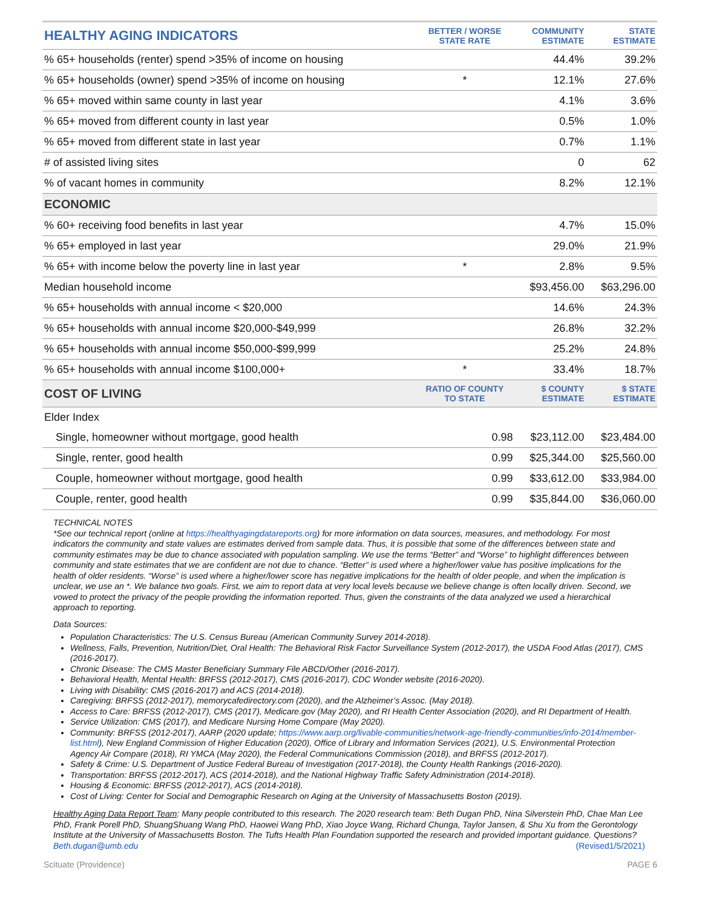| HEALTHY AGING INDICATORS | BETTER / WORSE STATE RATE | COMMUNITY ESTIMATE | STATE ESTIMATE |
| --- | --- | --- | --- |
| % 65+ households (renter) spend >35% of income on housing | | 44.4% | 39.2% |
| % 65+ households (owner) spend >35% of income on housing | * | 12.1% | 27.6% |
| % 65+ moved within same county in last year | | 4.1% | 3.6% |
| % 65+ moved from different county in last year | | 0.5% | 1.0% |
| % 65+ moved from different state in last year | | 0.7% | 1.1% |
| # of assisted living sites | | 0 | 62 |
| % of vacant homes in community | | 8.2% | 12.1% |
| ECONOMIC | | | |
| % 60+ receiving food benefits in last year | | 4.7% | 15.0% |
| % 65+ employed in last year | | 29.0% | 21.9% |
| % 65+ with income below the poverty line in last year | * | 2.8% | 9.5% |
| Median household income | | $93,456.00 | $63,296.00 |
| % 65+ households with annual income < $20,000 | | 14.6% | 24.3% |
| % 65+ households with annual income $20,000-$49,999 | | 26.8% | 32.2% |
| % 65+ households with annual income $50,000-$99,999 | | 25.2% | 24.8% |
| % 65+ households with annual income $100,000+ | * | 33.4% | 18.7% |
| COST OF LIVING | RATIO OF COUNTY TO STATE | $ COUNTY ESTIMATE | $ STATE ESTIMATE |
| Elder Index | | | |
| Single, homeowner without mortgage, good health | 0.98 | $23,112.00 | $23,484.00 |
| Single, renter, good health | 0.99 | $25,344.00 | $25,560.00 |
| Couple, homeowner without mortgage, good health | 0.99 | $33,612.00 | $33,984.00 |
| Couple, renter, good health | 0.99 | $35,844.00 | $36,060.00 |
TECHNICAL NOTES
*See our technical report (online at https://healthyagingdatareports.org) for more information on data sources, measures, and methodology. For most indicators the community and state values are estimates derived from sample data. Thus, it is possible that some of the differences between state and community estimates may be due to chance associated with population sampling. We use the terms “Better” and “Worse” to highlight differences between community and state estimates that we are confident are not due to chance. “Better” is used where a higher/lower value has positive implications for the health of older residents. “Worse” is used where a higher/lower score has negative implications for the health of older people, and when the implication is unclear, we use an *. We balance two goals. First, we aim to report data at very local levels because we believe change is often locally driven. Second, we vowed to protect the privacy of the people providing the information reported. Thus, given the constraints of the data analyzed we used a hierarchical approach to reporting.
Data Sources:
Population Characteristics: The U.S. Census Bureau (American Community Survey 2014-2018).
Wellness, Falls, Prevention, Nutrition/Diet, Oral Health: The Behavioral Risk Factor Surveillance System (2012-2017), the USDA Food Atlas (2017), CMS (2016-2017).
Chronic Disease: The CMS Master Beneficiary Summary File ABCD/Other (2016-2017).
Behavioral Health, Mental Health: BRFSS (2012-2017), CMS (2016-2017), CDC Wonder website (2016-2020).
Living with Disability: CMS (2016-2017) and ACS (2014-2018).
Caregiving: BRFSS (2012-2017), memorycafedirectory.com (2020), and the Alzheimer’s Assoc. (May 2018).
Access to Care: BRFSS (2012-2017), CMS (2017), Medicare.gov (May 2020), and RI Health Center Association (2020), and RI Department of Health.
Service Utilization: CMS (2017), and Medicare Nursing Home Compare (May 2020).
Community: BRFSS (2012-2017), AARP (2020 update; https://www.aarp.org/livable-communities/network-age-friendly-communities/info-2014/member-list.html), New England Commission of Higher Education (2020), Office of Library and Information Services (2021), U.S. Environmental Protection Agency Air Compare (2018), RI YMCA (May 2020), the Federal Communications Commission (2018), and BRFSS (2012-2017).
Safety & Crime: U.S. Department of Justice Federal Bureau of Investigation (2017-2018), the County Health Rankings (2016-2020).
Transportation: BRFSS (2012-2017), ACS (2014-2018), and the National Highway Traffic Safety Administration (2014-2018).
Housing & Economic: BRFSS (2012-2017), ACS (2014-2018).
Cost of Living: Center for Social and Demographic Research on Aging at the University of Massachusetts Boston (2019).
Healthy Aging Data Report Team: Many people contributed to this research. The 2020 research team: Beth Dugan PhD, Nina Silverstein PhD, Chae Man Lee PhD, Frank Porell PhD, ShuangShuang Wang PhD, Haowei Wang PhD, Xiao Joyce Wang, Richard Chunga, Taylor Jansen, & Shu Xu from the Gerontology Institute at the University of Massachusetts Boston. The Tufts Health Plan Foundation supported the research and provided important guidance. Questions? Beth.dugan@umb.edu (Revised1/5/2021)
Scituate (Providence) PAGE 6